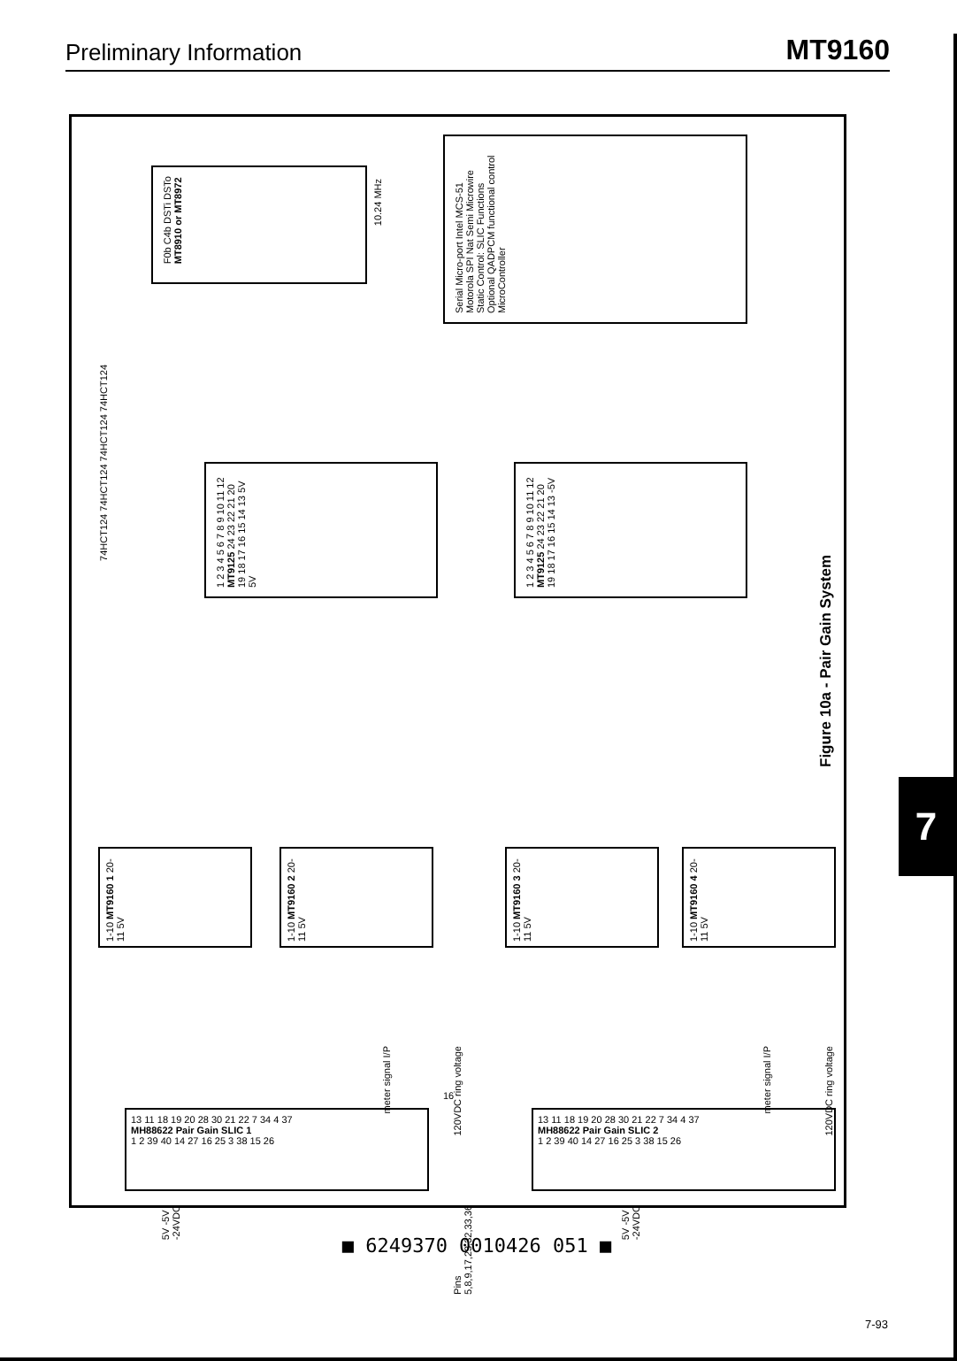Preliminary Information
MT9160
F0b C4b DSTi DSTo
MT8910 or MT8972
10.24 MHz
Serial Micro-port Intel MCS-51 Motorola SPI Nat Semi Microwire
Static Control: SLIC Functions
Optional QADPCM functional control
MicroController
74HCT124 74HCT124 74HCT124 74HCT124
1 2 3 4 5 6 7 8 9 10 11 12 MT9125 24 23 22 21 20 19 18 17 16 15 14 13 5V 5V
1 2 3 4 5 6 7 8 9 10 11 12 MT9125 24 23 22 21 20 19 18 17 16 15 14 13 -5V
1-10 MT9160 1 20-11 5V 1-10 MT9160 2 20-11 5V 1-10 MT9160 3 20-11 5V 1-10 MT9160 4 20-11 5V
13 11 18 19 20 28 30 21 22 7 34 4 37
MH88622 Pair Gain SLIC 1
1 2 39 40 14 27 16 25 3 38 15 26
13 11 18 19 20 28 30 21 22 7 34 4 37
MH88622 Pair Gain SLIC 2
1 2 39 40 14 27 16 25 3 38 15 26
meter signal I/P
120VDC ring voltage
meter signal I/P
120VDC ring voltage
16
5V -5V -24VDC
Pins 5,8,9,17,23,32,33,36
5V -5V -24VDC
Figure 10a - Pair Gain System
7
■ 6249370 0010426 051 ■
7-93